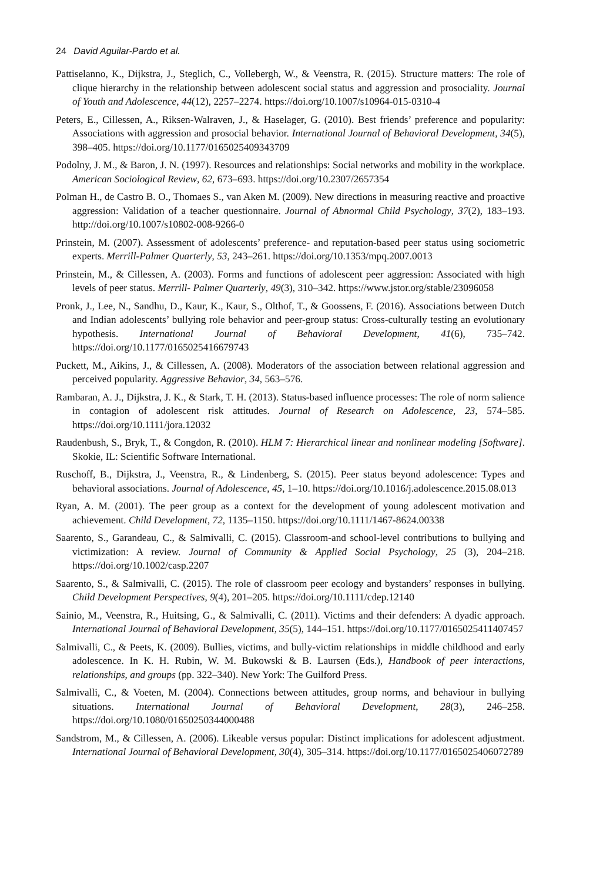24 David Aguilar-Pardo et al.
Pattiselanno, K., Dijkstra, J., Steglich, C., Vollebergh, W., & Veenstra, R. (2015). Structure matters: The role of clique hierarchy in the relationship between adolescent social status and aggression and prosociality. Journal of Youth and Adolescence, 44(12), 2257–2274. https://doi.org/10.1007/s10964-015-0310-4
Peters, E., Cillessen, A., Riksen-Walraven, J., & Haselager, G. (2010). Best friends’ preference and popularity: Associations with aggression and prosocial behavior. International Journal of Behavioral Development, 34(5), 398–405. https://doi.org/10.1177/0165025409343709
Podolny, J. M., & Baron, J. N. (1997). Resources and relationships: Social networks and mobility in the workplace. American Sociological Review, 62, 673–693. https://doi.org/10.2307/2657354
Polman H., de Castro B. O., Thomaes S., van Aken M. (2009). New directions in measuring reactive and proactive aggression: Validation of a teacher questionnaire. Journal of Abnormal Child Psychology, 37(2), 183–193. http://doi.org/10.1007/s10802-008-9266-0
Prinstein, M. (2007). Assessment of adolescents’ preference- and reputation-based peer status using sociometric experts. Merrill-Palmer Quarterly, 53, 243–261. https://doi.org/10.1353/mpq.2007.0013
Prinstein, M., & Cillessen, A. (2003). Forms and functions of adolescent peer aggression: Associated with high levels of peer status. Merrill- Palmer Quarterly, 49(3), 310–342. https://www.jstor.org/stable/23096058
Pronk, J., Lee, N., Sandhu, D., Kaur, K., Kaur, S., Olthof, T., & Goossens, F. (2016). Associations between Dutch and Indian adolescents’ bullying role behavior and peer-group status: Cross-culturally testing an evolutionary hypothesis. International Journal of Behavioral Development, 41(6), 735–742. https://doi.org/10.1177/0165025416679743
Puckett, M., Aikins, J., & Cillessen, A. (2008). Moderators of the association between relational aggression and perceived popularity. Aggressive Behavior, 34, 563–576.
Rambaran, A. J., Dijkstra, J. K., & Stark, T. H. (2013). Status-based influence processes: The role of norm salience in contagion of adolescent risk attitudes. Journal of Research on Adolescence, 23, 574–585. https://doi.org/10.1111/jora.12032
Raudenbush, S., Bryk, T., & Congdon, R. (2010). HLM 7: Hierarchical linear and nonlinear modeling [Software]. Skokie, IL: Scientific Software International.
Ruschoff, B., Dijkstra, J., Veenstra, R., & Lindenberg, S. (2015). Peer status beyond adolescence: Types and behavioral associations. Journal of Adolescence, 45, 1–10. https://doi.org/10.1016/j.adolescence.2015.08.013
Ryan, A. M. (2001). The peer group as a context for the development of young adolescent motivation and achievement. Child Development, 72, 1135–1150. https://doi.org/10.1111/1467-8624.00338
Saarento, S., Garandeau, C., & Salmivalli, C. (2015). Classroom-and school-level contributions to bullying and victimization: A review. Journal of Community & Applied Social Psychology, 25 (3), 204–218. https://doi.org/10.1002/casp.2207
Saarento, S., & Salmivalli, C. (2015). The role of classroom peer ecology and bystanders’ responses in bullying. Child Development Perspectives, 9(4), 201–205. https://doi.org/10.1111/cdep.12140
Sainio, M., Veenstra, R., Huitsing, G., & Salmivalli, C. (2011). Victims and their defenders: A dyadic approach. International Journal of Behavioral Development, 35(5), 144–151. https://doi.org/10.1177/0165025411407457
Salmivalli, C., & Peets, K. (2009). Bullies, victims, and bully-victim relationships in middle childhood and early adolescence. In K. H. Rubin, W. M. Bukowski & B. Laursen (Eds.), Handbook of peer interactions, relationships, and groups (pp. 322–340). New York: The Guilford Press.
Salmivalli, C., & Voeten, M. (2004). Connections between attitudes, group norms, and behaviour in bullying situations. International Journal of Behavioral Development, 28(3), 246–258. https://doi.org/10.1080/01650250344000488
Sandstrom, M., & Cillessen, A. (2006). Likeable versus popular: Distinct implications for adolescent adjustment. International Journal of Behavioral Development, 30(4), 305–314. https://doi.org/10.1177/0165025406072789